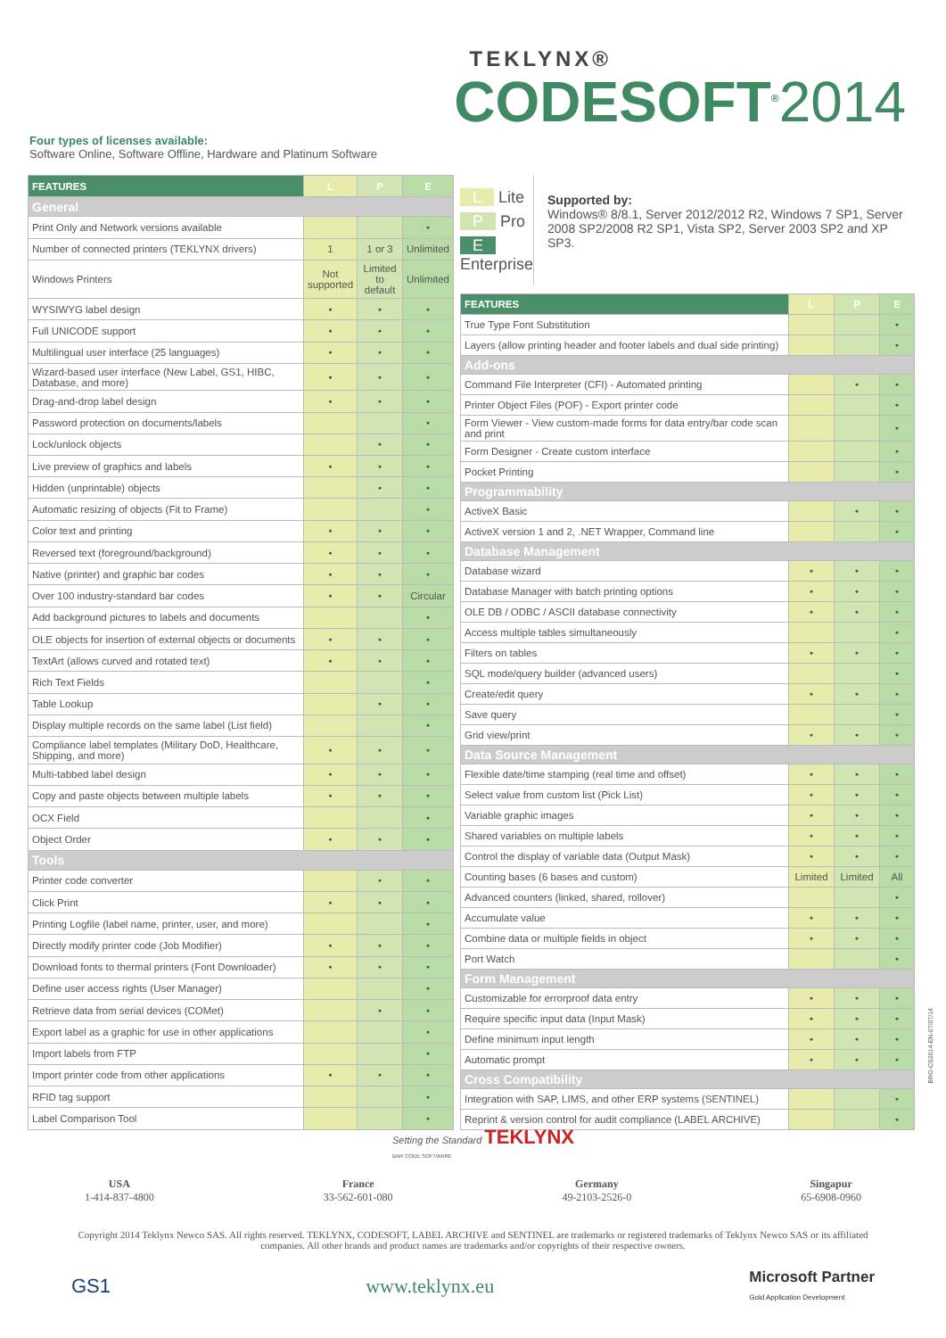TEKLYNX®
CODESOFT<sup>®</sup>2014
Four types of licenses available:
Software Online, Software Offline, Hardware and Platinum Software
| FEATURES | L | P | E |
| --- | --- | --- | --- |
| General | | | |
| Print Only and Network versions available | | | • |
| Number of connected printers (TEKLYNX drivers) | 1 | 1 or 3 | Unlimited |
| Windows Printers | Not supported | Limited to default | Unlimited |
| WYSIWYG label design | • | • | • |
| Full UNICODE support | • | • | • |
| Multilingual user interface (25 languages) | • | • | • |
| Wizard-based user interface (New Label, GS1, HIBC, Database, and more) | • | • | • |
| Drag-and-drop label design | • | • | • |
| Password protection on documents/labels | | | • |
| Lock/unlock objects | | • | • |
| Live preview of graphics and labels | • | • | • |
| Hidden (unprintable) objects | | • | • |
| Automatic resizing of objects (Fit to Frame) | | | • |
| Color text and printing | • | • | • |
| Reversed text (foreground/background) | • | • | • |
| Native (printer) and graphic bar codes | • | • | • |
| Over 100 industry-standard bar codes | • | • | Circular |
| Add background pictures to labels and documents | | | • |
| OLE objects for insertion of external objects or documents | • | • | • |
| TextArt (allows curved and rotated text) | • | • | • |
| Rich Text Fields | | | • |
| Table Lookup | | • | • |
| Display multiple records on the same label (List field) | | | • |
| Compliance label templates (Military DoD, Healthcare, Shipping, and more) | • | • | • |
| Multi-tabbed label design | • | • | • |
| Copy and paste objects between multiple labels | • | • | • |
| OCX Field | | | • |
| Object Order | • | • | • |
| Tools | | | |
| Printer code converter | | • | • |
| Click Print | • | • | • |
| Printing Logfile (label name, printer, user, and more) | | | • |
| Directly modify printer code (Job Modifier) | • | • | • |
| Download fonts to thermal printers (Font Downloader) | • | • | • |
| Define user access rights (User Manager) | | | • |
| Retrieve data from serial devices (COMet) | | • | • |
| Export label as a graphic for use in other applications | | | • |
| Import labels from FTP | | | • |
| Import printer code from other applications | • | • | • |
| RFID tag support | | | • |
| Label Comparison Tool | | | • |
L Lite
P Pro
E Enterprise
Supported by:
Windows® 8/8.1, Server 2012/2012 R2, Windows 7 SP1, Server 2008 SP2/2008 R2 SP1, Vista SP2, Server 2003 SP2 and XP SP3.
| FEATURES | L | P | E |
| --- | --- | --- | --- |
| True Type Font Substitution | | | • |
| Layers (allow printing header and footer labels and dual side printing) | | | • |
| Add-ons | | | |
| Command File Interpreter (CFI) - Automated printing | | • | • |
| Printer Object Files (POF) - Export printer code | | | • |
| Form Viewer - View custom-made forms for data entry/bar code scan and print | | | • |
| Form Designer - Create custom interface | | | • |
| Pocket Printing | | | • |
| Programmability | | | |
| ActiveX Basic | | • | • |
| ActiveX version 1 and 2, .NET Wrapper, Command line | | | • |
| Database Management | | | |
| Database wizard | • | • | • |
| Database Manager with batch printing options | • | • | • |
| OLE DB / ODBC / ASCII database connectivity | • | • | • |
| Access multiple tables simultaneously | | | • |
| Filters on tables | • | • | • |
| SQL mode/query builder (advanced users) | | | • |
| Create/edit query | • | • | • |
| Save query | | | • |
| Grid view/print | • | • | • |
| Data Source Management | | | |
| Flexible date/time stamping (real time and offset) | • | • | • |
| Select value from custom list (Pick List) | • | • | • |
| Variable graphic images | • | • | • |
| Shared variables on multiple labels | • | • | • |
| Control the display of variable data (Output Mask) | • | • | • |
| Counting bases (6 bases and custom) | Limited | Limited | All |
| Advanced counters (linked, shared, rollover) | | | • |
| Accumulate value | • | • | • |
| Combine data or multiple fields in object | • | • | • |
| Port Watch | | | • |
| Form Management | | | |
| Customizable for errorproof data entry | • | • | • |
| Require specific input data (Input Mask) | • | • | • |
| Define minimum input length | • | • | • |
| Automatic prompt | • | • | • |
| Cross Compatibility | | | |
| Integration with SAP, LIMS, and other ERP systems (SENTINEL) | | | • |
| Reprint & version control for audit compliance (LABEL ARCHIVE) | | | • |
Setting the Standard TEKLYNX
BAR CODE SOFTWARE
USA
1-414-837-4800
France
33-562-601-080
Germany
49-2103-2526-0
Singapur
65-6908-0960
Copyright 2014 Teklynx Newco SAS. All rights reserved. TEKLYNX, CODESOFT, LABEL ARCHIVE and SENTINEL are trademarks or registered trademarks of Teklynx Newco SAS or its affiliated companies. All other brands and product names are trademarks and/or copyrights of their respective owners.
GS1 www.teklynx.eu Microsoft Partner
Gold Application Development
BRO-CS2014-EN-07/07/14